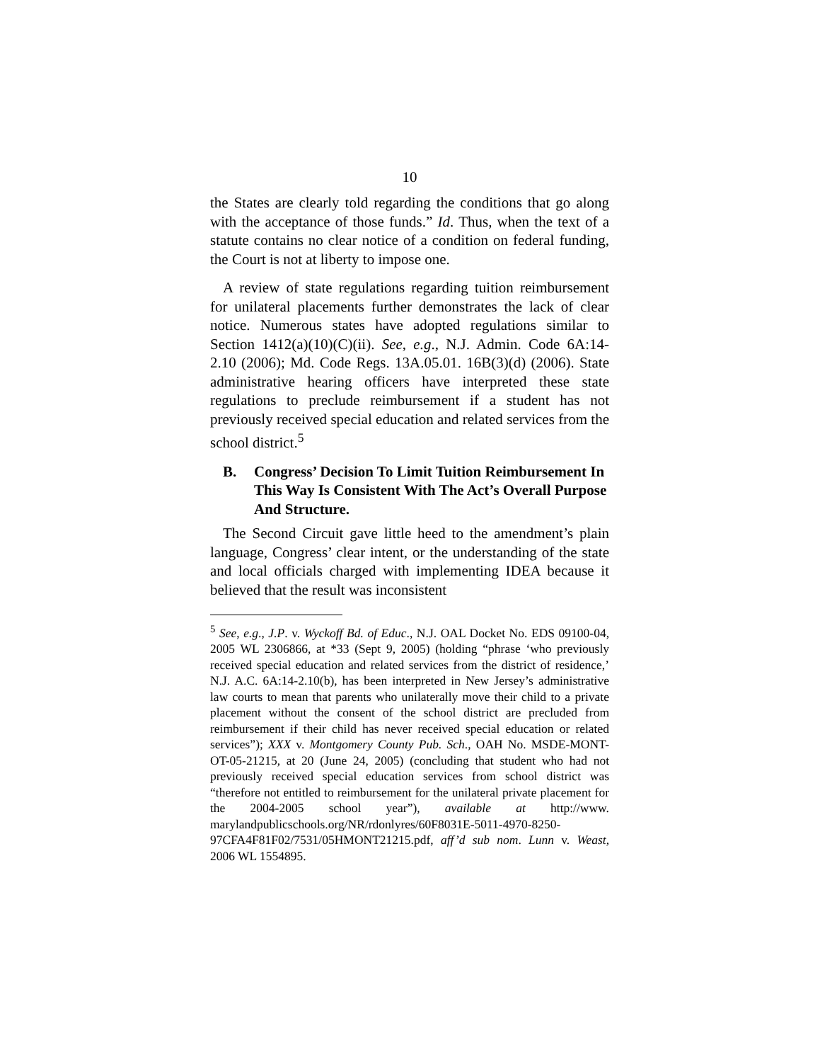10
the States are clearly told regarding the conditions that go along with the acceptance of those funds.” Id. Thus, when the text of a statute contains no clear notice of a condition on federal funding, the Court is not at liberty to impose one.
A review of state regulations regarding tuition reimbursement for unilateral placements further demonstrates the lack of clear notice. Numerous states have adopted regulations similar to Section 1412(a)(10)(C)(ii). See, e.g., N.J. Admin. Code 6A:14-2.10 (2006); Md. Code Regs. 13A.05.01. 16B(3)(d) (2006). State administrative hearing officers have interpreted these state regulations to preclude reimbursement if a student has not previously received special education and related services from the school district.<sup>5</sup>
B. Congress’ Decision To Limit Tuition Reimbursement In This Way Is Consistent With The Act’s Overall Purpose And Structure.
The Second Circuit gave little heed to the amendment’s plain language, Congress’ clear intent, or the understanding of the state and local officials charged with implementing IDEA because it believed that the result was inconsistent
<sup>5</sup> See, e.g., J.P. v. Wyckoff Bd. of Educ., N.J. OAL Docket No. EDS 09100-04, 2005 WL 2306866, at *33 (Sept 9, 2005) (holding “phrase ‘who previously received special education and related services from the district of residence,’ N.J. A.C. 6A:14-2.10(b), has been interpreted in New Jersey’s administrative law courts to mean that parents who unilaterally move their child to a private placement without the consent of the school district are precluded from reimbursement if their child has never received special education or related services”); XXX v. Montgomery County Pub. Sch., OAH No. MSDE-MONT-OT-05-21215, at 20 (June 24, 2005) (concluding that student who had not previously received special education services from school district was “therefore not entitled to reimbursement for the unilateral private placement for the 2004-2005 school year”), available at http://www. marylandpublicschools.org/NR/rdonlyres/60F8031E-5011-4970-8250-97CFA4F81F02/7531/05HMONT21215.pdf, aff’d sub nom. Lunn v. Weast, 2006 WL 1554895.